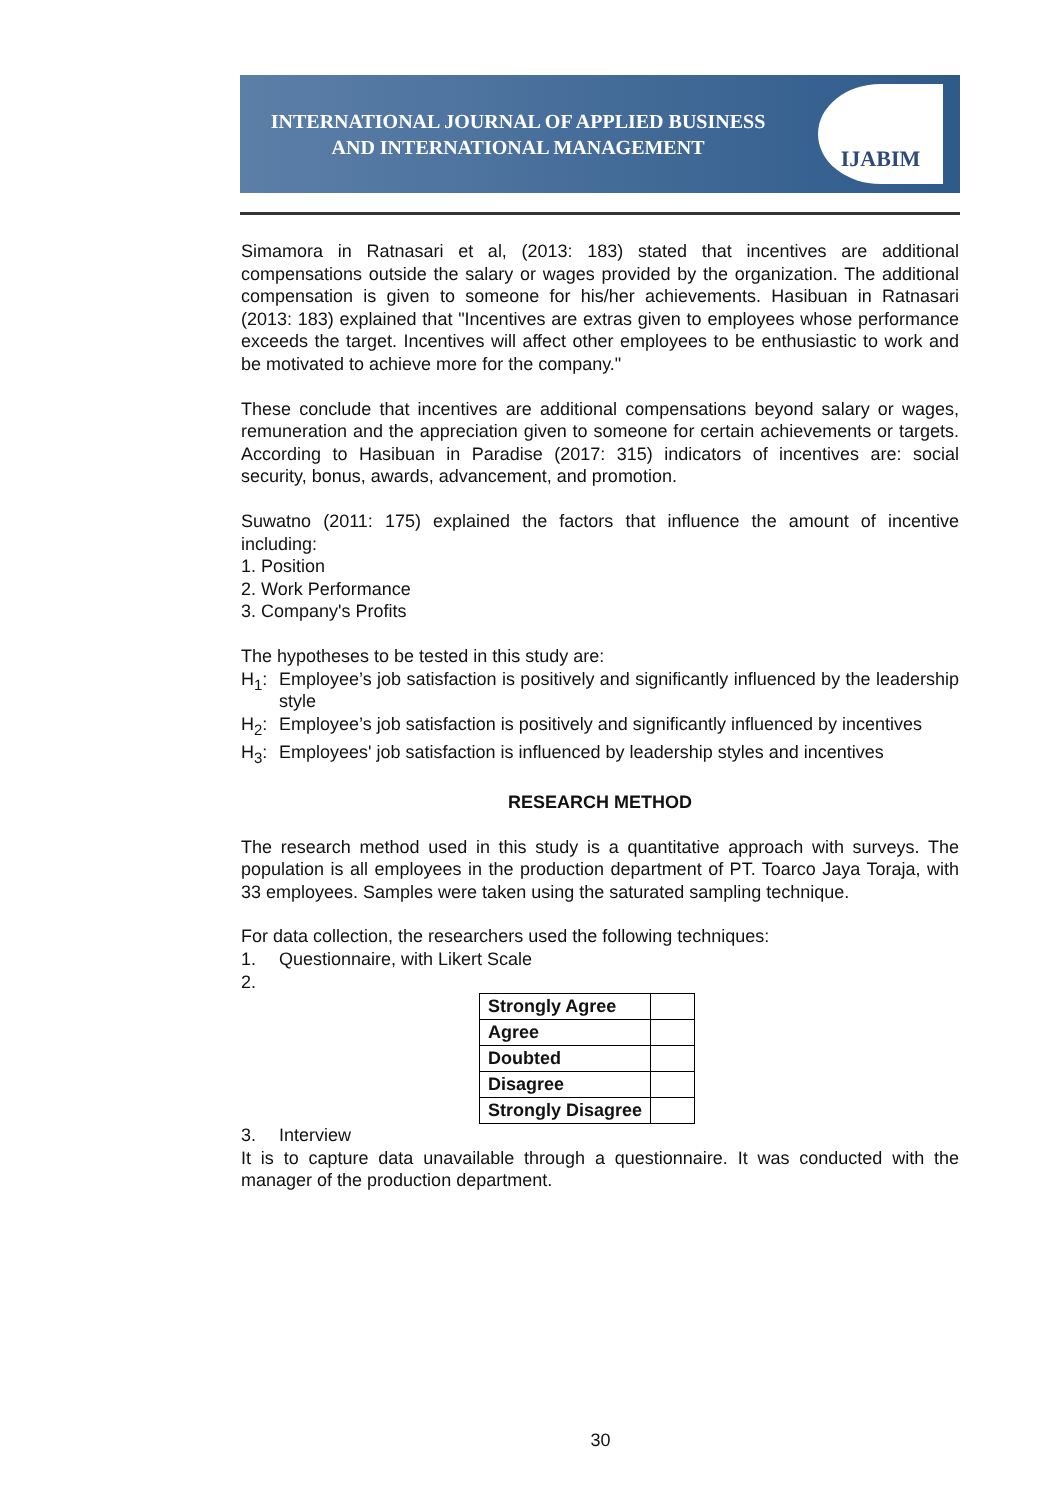INTERNATIONAL JOURNAL OF APPLIED BUSINESS AND INTERNATIONAL MANAGEMENT
IJABIM
Simamora in Ratnasari et al, (2013: 183) stated that incentives are additional compensations outside the salary or wages provided by the organization. The additional compensation is given to someone for his/her achievements. Hasibuan in Ratnasari (2013: 183) explained that "Incentives are extras given to employees whose performance exceeds the target. Incentives will affect other employees to be enthusiastic to work and be motivated to achieve more for the company."
These conclude that incentives are additional compensations beyond salary or wages, remuneration and the appreciation given to someone for certain achievements or targets. According to Hasibuan in Paradise (2017: 315) indicators of incentives are: social security, bonus, awards, advancement, and promotion.
Suwatno (2011: 175) explained the factors that influence the amount of incentive including:
1. Position
2. Work Performance
3. Company's Profits
The hypotheses to be tested in this study are:
H<sub>1</sub>: Employee’s job satisfaction is positively and significantly influenced by the leadership style
H<sub>2</sub>: Employee’s job satisfaction is positively and significantly influenced by incentives
H<sub>3</sub>: Employees' job satisfaction is influenced by leadership styles and incentives
RESEARCH METHOD
The research method used in this study is a quantitative approach with surveys. The population is all employees in the production department of PT. Toarco Jaya Toraja, with 33 employees. Samples were taken using the saturated sampling technique.
For data collection, the researchers used the following techniques:
1. Questionnaire, with Likert Scale
2.
| Strongly Agree | |
| Agree | |
| Doubted | |
| Disagree | |
| Strongly Disagree | |
3. Interview
It is to capture data unavailable through a questionnaire. It was conducted with the manager of the production department.
30